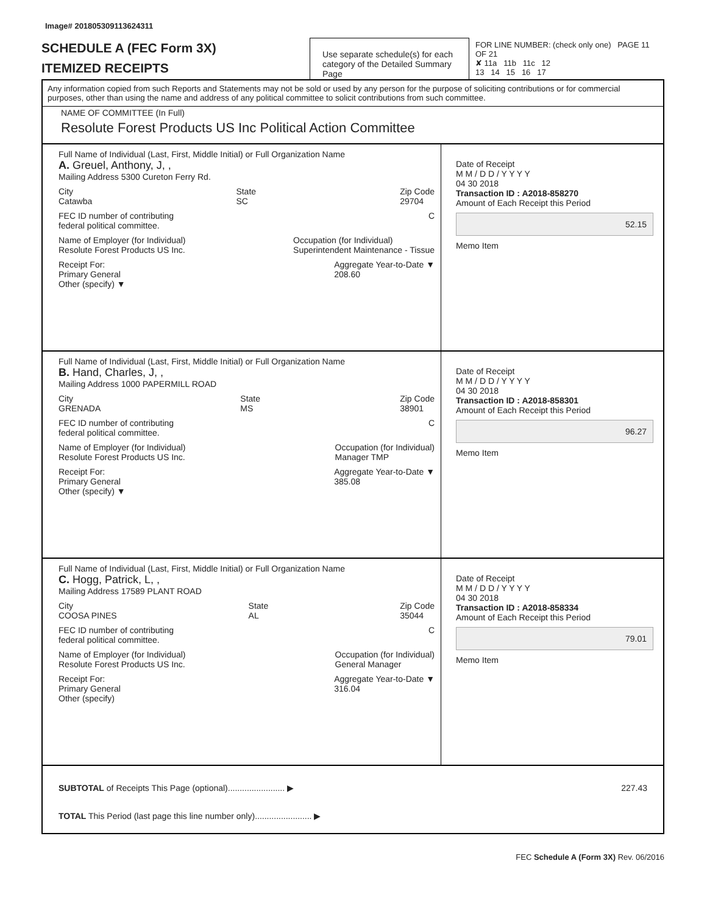Image# 201805309113624311
SCHEDULE A (FEC Form 3X)
ITEMIZED RECEIPTS
Use separate schedule(s) for each category of the Detailed Summary Page
FOR LINE NUMBER: (check only one) PAGE 11 OF 21
✘ 11a 11b 11c 12
13 14 15 16 17
Any information copied from such Reports and Statements may not be sold or used by any person for the purpose of soliciting contributions or for commercial purposes, other than using the name and address of any political committee to solicit contributions from such committee.
NAME OF COMMITTEE (In Full)
Resolute Forest Products US Inc Political Action Committee
Full Name of Individual (Last, First, Middle Initial) or Full Organization Name
A. Greuel, Anthony, J, ,
Mailing Address 5300 Cureton Ferry Rd.
City
Catawba State
SC Zip Code
29704
FEC ID number of contributing
federal political committee. C
Name of Employer (for Individual)
Resolute Forest Products US Inc. Occupation (for Individual)
Superintendent Maintenance - Tissue
Receipt For:
Primary General
Other (specify) ▼ Aggregate Year-to-Date ▼
208.60
Date of Receipt
M M / D D / Y Y Y Y
04 30 2018
Transaction ID : A2018-858270
Amount of Each Receipt this Period
52.15
Memo Item
Full Name of Individual (Last, First, Middle Initial) or Full Organization Name
B. Hand, Charles, J, ,
Mailing Address 1000 PAPERMILL ROAD
City
GRENADA State
MS Zip Code
38901
FEC ID number of contributing
federal political committee. C
Name of Employer (for Individual)
Resolute Forest Products US Inc. Occupation (for Individual)
Manager TMP
Receipt For:
Primary General
Other (specify) ▼ Aggregate Year-to-Date ▼
385.08
Date of Receipt
M M / D D / Y Y Y Y
04 30 2018
Transaction ID : A2018-858301
Amount of Each Receipt this Period
96.27
Memo Item
Full Name of Individual (Last, First, Middle Initial) or Full Organization Name
C. Hogg, Patrick, L, ,
Mailing Address 17589 PLANT ROAD
City
COOSA PINES State
AL Zip Code
35044
FEC ID number of contributing
federal political committee. C
Name of Employer (for Individual)
Resolute Forest Products US Inc. Occupation (for Individual)
General Manager
Receipt For:
Primary General
Other (specify) Aggregate Year-to-Date ▼
316.04
Date of Receipt
M M / D D / Y Y Y Y
04 30 2018
Transaction ID : A2018-858334
Amount of Each Receipt this Period
79.01
Memo Item
SUBTOTAL of Receipts This Page (optional)........................ ▶ 227.43
TOTAL This Period (last page this line number only)........................ ▶
FEC Schedule A (Form 3X) Rev. 06/2016